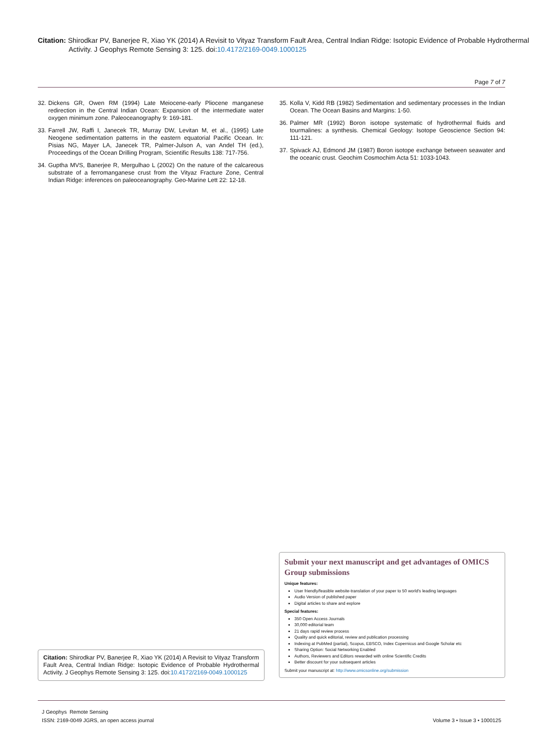Citation: Shirodkar PV, Banerjee R, Xiao YK (2014) A Revisit to Vityaz Transform Fault Area, Central Indian Ridge: Isotopic Evidence of Probable Hydrothermal Activity. J Geophys Remote Sensing 3: 125. doi:10.4172/2169-0049.1000125
Page 7 of 7
32. Dickens GR, Owen RM (1994) Late Meiocene-early Pliocene manganese redirection in the Central Indian Ocean: Expansion of the intermediate water oxygen minimum zone. Paleoceanography 9: 169-181.
33. Farrell JW, Raffi I, Janecek TR, Murray DW, Levitan M, et al., (1995) Late Neogene sedimentation patterns in the eastern equatorial Pacific Ocean. In: Pisias NG, Mayer LA, Janecek TR, Palmer-Julson A, van Andel TH (ed.), Proceedings of the Ocean Drilling Program, Scientific Results 138: 717-756.
34. Guptha MVS, Banerjee R, Mergulhao L (2002) On the nature of the calcareous substrate of a ferromanganese crust from the Vityaz Fracture Zone, Central Indian Ridge: inferences on paleoceanography. Geo-Marine Lett 22: 12-18.
35. Kolla V, Kidd RB (1982) Sedimentation and sedimentary processes in the Indian Ocean. The Ocean Basins and Margins: 1-50.
36. Palmer MR (1992) Boron isotope systematic of hydrothermal fluids and tourmalines: a synthesis. Chemical Geology: Isotope Geoscience Section 94: 111-121.
37. Spivack AJ, Edmond JM (1987) Boron isotope exchange between seawater and the oceanic crust. Geochim Cosmochim Acta 51: 1033-1043.
Submit your next manuscript and get advantages of OMICS Group submissions
Unique features:
User friendly/feasible website-translation of your paper to 50 world's leading languages
Audio Version of published paper
Digital articles to share and explore
Special features:
350 Open Access Journals
30,000 editorial team
21 days rapid review process
Quality and quick editorial, review and publication processing
Indexing at PubMed (partial), Scopus, EBSCO, Index Copernicus and Google Scholar etc
Sharing Option: Social Networking Enabled
Authors, Reviewers and Editors rewarded with online Scientific Credits
Better discount for your subsequent articles
Submit your manuscript at: http://www.omicsonline.org/submission
Citation: Shirodkar PV, Banerjee R, Xiao YK (2014) A Revisit to Vityaz Transform Fault Area, Central Indian Ridge: Isotopic Evidence of Probable Hydrothermal Activity. J Geophys Remote Sensing 3: 125. doi:10.4172/2169-0049.1000125
J Geophys Remote Sensing
ISSN: 2169-0049 JGRS, an open access journal
Volume 3 • Issue 3 • 1000125